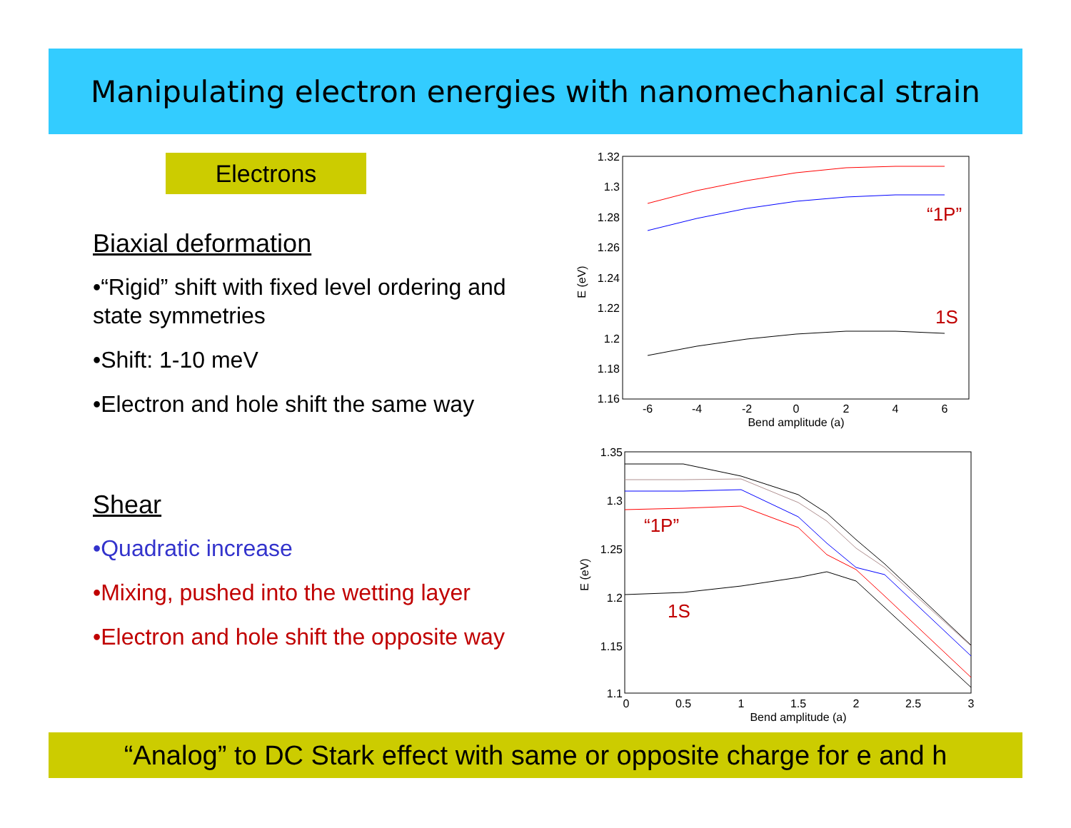Manipulating electron energies with nanomechanical strain
Electrons
Biaxial deformation
•“Rigid” shift with fixed level ordering and state symmetries
•Shift: 1-10 meV
•Electron and hole shift the same way
Shear
•Quadratic increase
•Mixing, pushed into the wetting layer
•Electron and hole shift the opposite way
1.32
1.3
1.28
1.26
1.24
1.22
1.2
1.18
1.16
-6
-4
-2
0
2
4
6
Bend amplitude (a)
E (eV)
“1P”
1S
1.35
1.3
1.25
1.2
1.15
1.1
0
0.5
1
1.5
2
2.5
3
Bend amplitude (a)
E (eV)
“1P”
1S
“Analog” to DC Stark effect with same or opposite charge for e and h